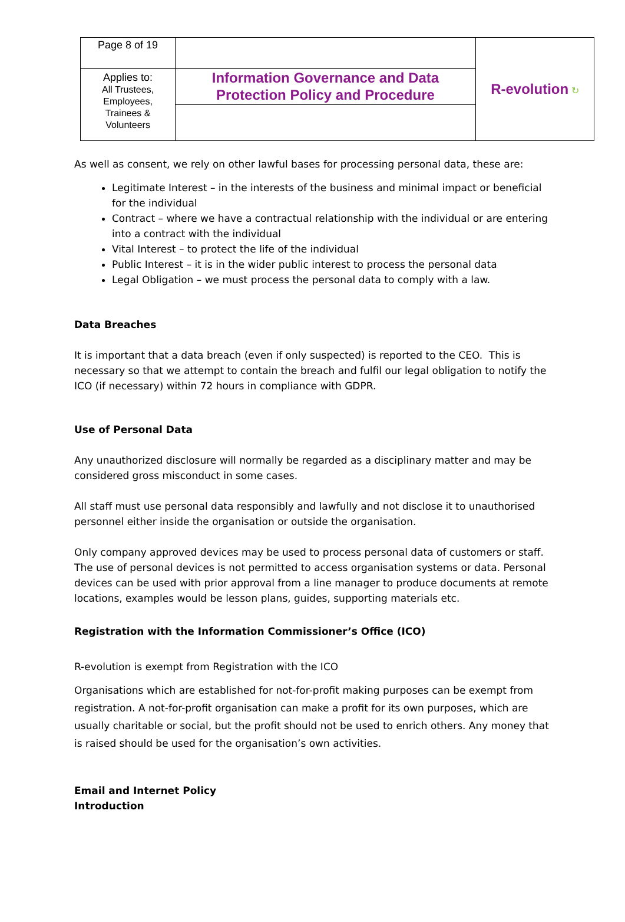| Page 8 of 19 | | R-evolution ↻ |
| Applies to: All Trustees, Employees, Trainees & Volunteers | Information Governance and Data Protection Policy and Procedure | |
As well as consent, we rely on other lawful bases for processing personal data, these are:
Legitimate Interest – in the interests of the business and minimal impact or beneficial for the individual
Contract – where we have a contractual relationship with the individual or are entering into a contract with the individual
Vital Interest – to protect the life of the individual
Public Interest – it is in the wider public interest to process the personal data
Legal Obligation – we must process the personal data to comply with a law.
Data Breaches
It is important that a data breach (even if only suspected) is reported to the CEO. This is necessary so that we attempt to contain the breach and fulfil our legal obligation to notify the ICO (if necessary) within 72 hours in compliance with GDPR.
Use of Personal Data
Any unauthorized disclosure will normally be regarded as a disciplinary matter and may be considered gross misconduct in some cases.
All staff must use personal data responsibly and lawfully and not disclose it to unauthorised personnel either inside the organisation or outside the organisation.
Only company approved devices may be used to process personal data of customers or staff. The use of personal devices is not permitted to access organisation systems or data. Personal devices can be used with prior approval from a line manager to produce documents at remote locations, examples would be lesson plans, guides, supporting materials etc.
Registration with the Information Commissioner’s Office (ICO)
R-evolution is exempt from Registration with the ICO
Organisations which are established for not-for-profit making purposes can be exempt from registration. A not-for-profit organisation can make a profit for its own purposes, which are usually charitable or social, but the profit should not be used to enrich others. Any money that is raised should be used for the organisation’s own activities.
Email and Internet Policy
Introduction